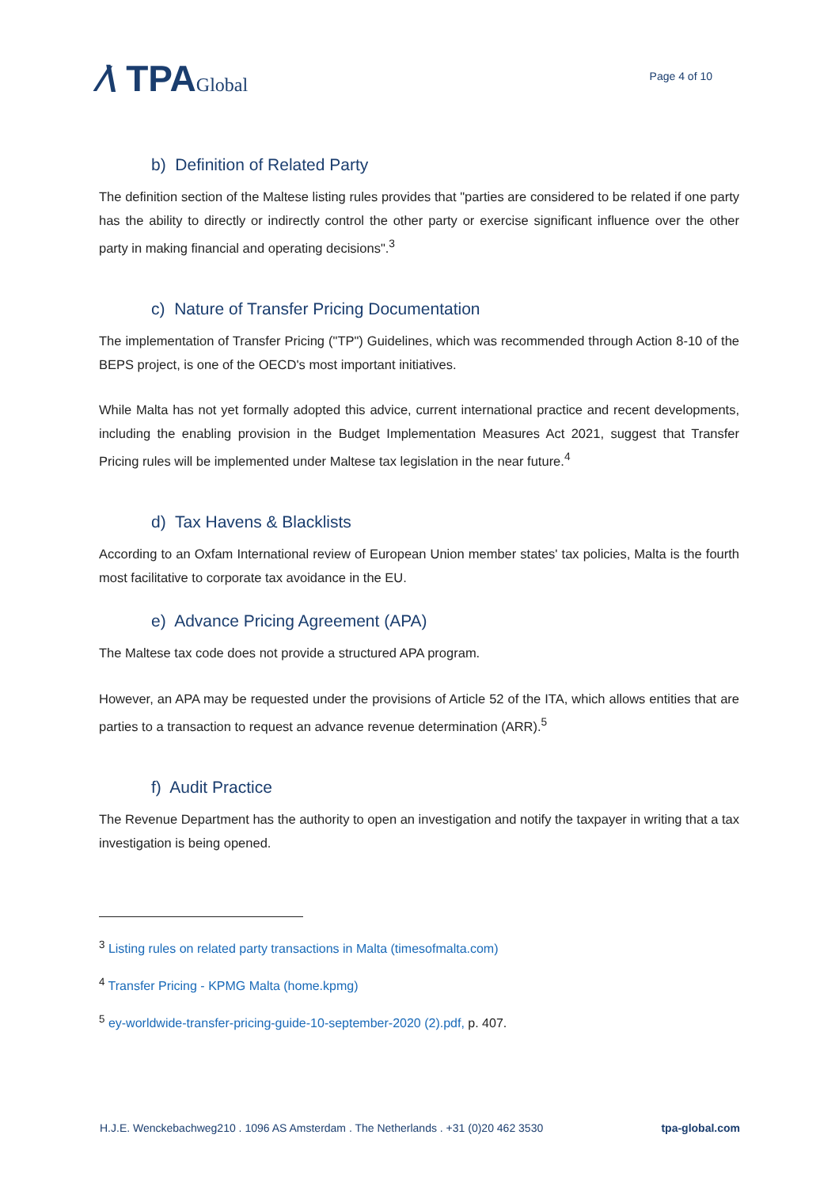⁄\ TPAGlobal
Page 4 of 10
b) Definition of Related Party
The definition section of the Maltese listing rules provides that "parties are considered to be related if one party has the ability to directly or indirectly control the other party or exercise significant influence over the other party in making financial and operating decisions".<sup>3</sup>
c) Nature of Transfer Pricing Documentation
The implementation of Transfer Pricing ("TP") Guidelines, which was recommended through Action 8-10 of the BEPS project, is one of the OECD's most important initiatives.
While Malta has not yet formally adopted this advice, current international practice and recent developments, including the enabling provision in the Budget Implementation Measures Act 2021, suggest that Transfer Pricing rules will be implemented under Maltese tax legislation in the near future.<sup>4</sup>
d) Tax Havens & Blacklists
According to an Oxfam International review of European Union member states' tax policies, Malta is the fourth most facilitative to corporate tax avoidance in the EU.
e) Advance Pricing Agreement (APA)
The Maltese tax code does not provide a structured APA program.
However, an APA may be requested under the provisions of Article 52 of the ITA, which allows entities that are parties to a transaction to request an advance revenue determination (ARR).<sup>5</sup>
f) Audit Practice
The Revenue Department has the authority to open an investigation and notify the taxpayer in writing that a tax investigation is being opened.
<sup>3</sup> Listing rules on related party transactions in Malta (timesofmalta.com)
<sup>4</sup> Transfer Pricing - KPMG Malta (home.kpmg)
<sup>5</sup> ey-worldwide-transfer-pricing-guide-10-september-2020 (2).pdf, p. 407.
H.J.E. Wenckebachweg210 . 1096 AS Amsterdam . The Netherlands . +31 (0)20 462 3530 tpa-global.com